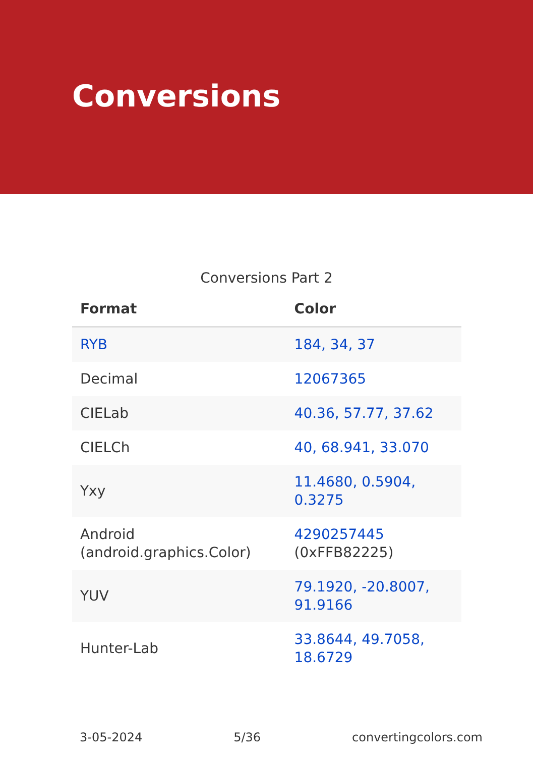Conversions
Conversions Part 2
| Format | Color |
| --- | --- |
| RYB | 184, 34, 37 |
| Decimal | 12067365 |
| CIELab | 40.36, 57.77, 37.62 |
| CIELCh | 40, 68.941, 33.070 |
| Yxy | 11.4680, 0.5904, 0.3275 |
| Android (android.graphics.Color) | 4290257445 (0xFFB82225) |
| YUV | 79.1920, -20.8007, 91.9166 |
| Hunter-Lab | 33.8644, 49.7058, 18.6729 |
3-05-2024 5/36 convertingcolors.com